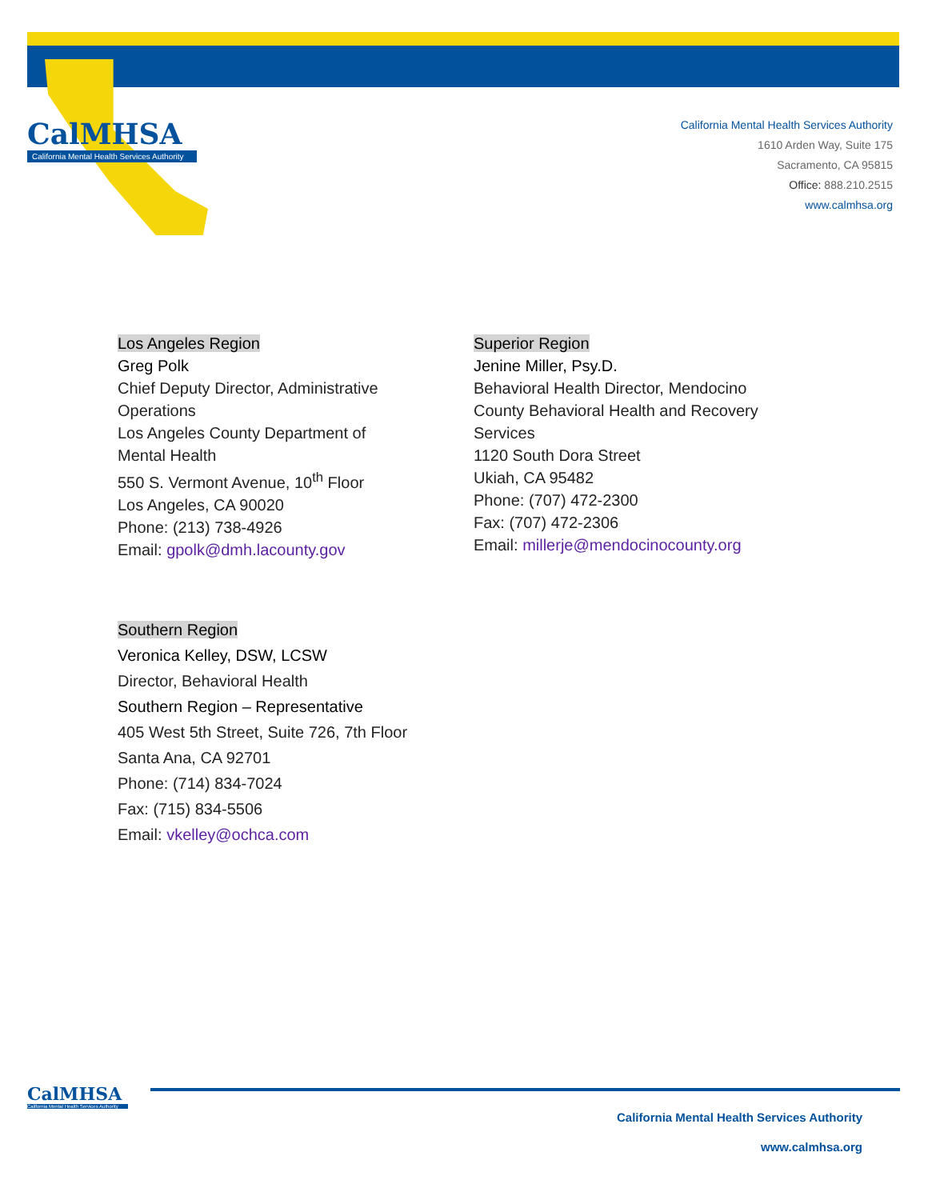CalMHSA
California Mental Health Services Authority
California Mental Health Services Authority
1610 Arden Way, Suite 175
Sacramento, CA 95815
Office: 888.210.2515
www.calmhsa.org
Los Angeles Region
Greg Polk
Chief Deputy Director, Administrative Operations
Los Angeles County Department of Mental Health
550 S. Vermont Avenue, 10<sup>th</sup> Floor
Los Angeles, CA 90020
Phone: (213) 738-4926
Email: gpolk@dmh.lacounty.gov
Superior Region
Jenine Miller, Psy.D.
Behavioral Health Director, Mendocino County Behavioral Health and Recovery Services
1120 South Dora Street
Ukiah, CA 95482
Phone: (707) 472-2300
Fax: (707) 472-2306
Email: millerje@mendocinocounty.org
Southern Region
Veronica Kelley, DSW, LCSW
Director, Behavioral Health
Southern Region – Representative
405 West 5th Street, Suite 726, 7th Floor
Santa Ana, CA 92701
Phone: (714) 834-7024
Fax: (715) 834-5506
Email: vkelley@ochca.com
CalMHSA
California Mental Health Services Authority
California Mental Health Services Authority
www.calmhsa.org